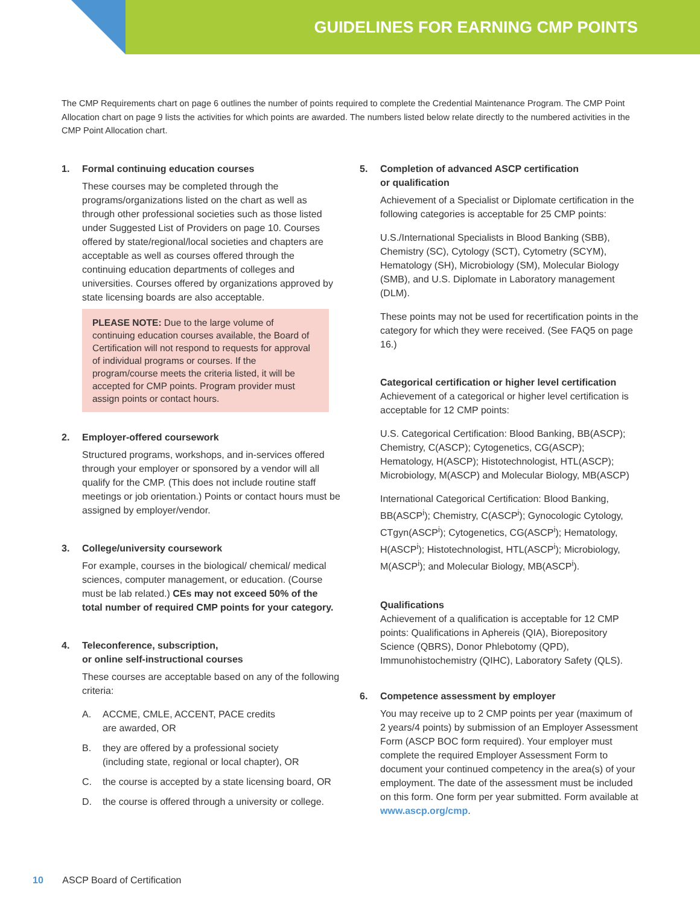GUIDELINES FOR EARNING CMP POINTS
The CMP Requirements chart on page 6 outlines the number of points required to complete the Credential Maintenance Program. The CMP Point Allocation chart on page 9 lists the activities for which points are awarded. The numbers listed below relate directly to the numbered activities in the CMP Point Allocation chart.
1. Formal continuing education courses
These courses may be completed through the programs/organizations listed on the chart as well as through other professional societies such as those listed under Suggested List of Providers on page 10. Courses offered by state/regional/local societies and chapters are acceptable as well as courses offered through the continuing education departments of colleges and universities. Courses offered by organizations approved by state licensing boards are also acceptable.
PLEASE NOTE: Due to the large volume of continuing education courses available, the Board of Certification will not respond to requests for approval of individual programs or courses. If the program/course meets the criteria listed, it will be accepted for CMP points. Program provider must assign points or contact hours.
2. Employer-offered coursework
Structured programs, workshops, and in-services offered through your employer or sponsored by a vendor will all qualify for the CMP. (This does not include routine staff meetings or job orientation.) Points or contact hours must be assigned by employer/vendor.
3. College/university coursework
For example, courses in the biological/ chemical/ medical sciences, computer management, or education. (Course must be lab related.) CEs may not exceed 50% of the total number of required CMP points for your category.
4. Teleconference, subscription,
or online self-instructional courses
These courses are acceptable based on any of the following criteria:
A. ACCME, CMLE, ACCENT, PACE credits
are awarded, OR
B. they are offered by a professional society
(including state, regional or local chapter), OR
C. the course is accepted by a state licensing board, OR
D. the course is offered through a university or college.
5. Completion of advanced ASCP certification
or qualification
Achievement of a Specialist or Diplomate certification in the following categories is acceptable for 25 CMP points:
U.S./International Specialists in Blood Banking (SBB), Chemistry (SC), Cytology (SCT), Cytometry (SCYM), Hematology (SH), Microbiology (SM), Molecular Biology (SMB), and U.S. Diplomate in Laboratory management (DLM).
These points may not be used for recertification points in the category for which they were received. (See FAQ5 on page 16.)
Categorical certification or higher level certification
Achievement of a categorical or higher level certification is acceptable for 12 CMP points:
U.S. Categorical Certification: Blood Banking, BB(ASCP); Chemistry, C(ASCP); Cytogenetics, CG(ASCP); Hematology, H(ASCP); Histotechnologist, HTL(ASCP); Microbiology, M(ASCP) and Molecular Biology, MB(ASCP)
International Categorical Certification: Blood Banking, BB(ASCP<sup>i</sup>); Chemistry, C(ASCP<sup>i</sup>); Gynocologic Cytology, CTgyn(ASCP<sup>i</sup>); Cytogenetics, CG(ASCP<sup>i</sup>); Hematology, H(ASCP<sup>i</sup>); Histotechnologist, HTL(ASCP<sup>i</sup>); Microbiology, M(ASCP<sup>i</sup>); and Molecular Biology, MB(ASCP<sup>i</sup>).
Qualifications
Achievement of a qualification is acceptable for 12 CMP points: Qualifications in Aphereis (QIA), Biorepository Science (QBRS), Donor Phlebotomy (QPD), Immunohistochemistry (QIHC), Laboratory Safety (QLS).
6. Competence assessment by employer
You may receive up to 2 CMP points per year (maximum of 2 years/4 points) by submission of an Employer Assessment Form (ASCP BOC form required). Your employer must complete the required Employer Assessment Form to document your continued competency in the area(s) of your employment. The date of the assessment must be included on this form. One form per year submitted. Form available at www.ascp.org/cmp.
10 ASCP Board of Certification